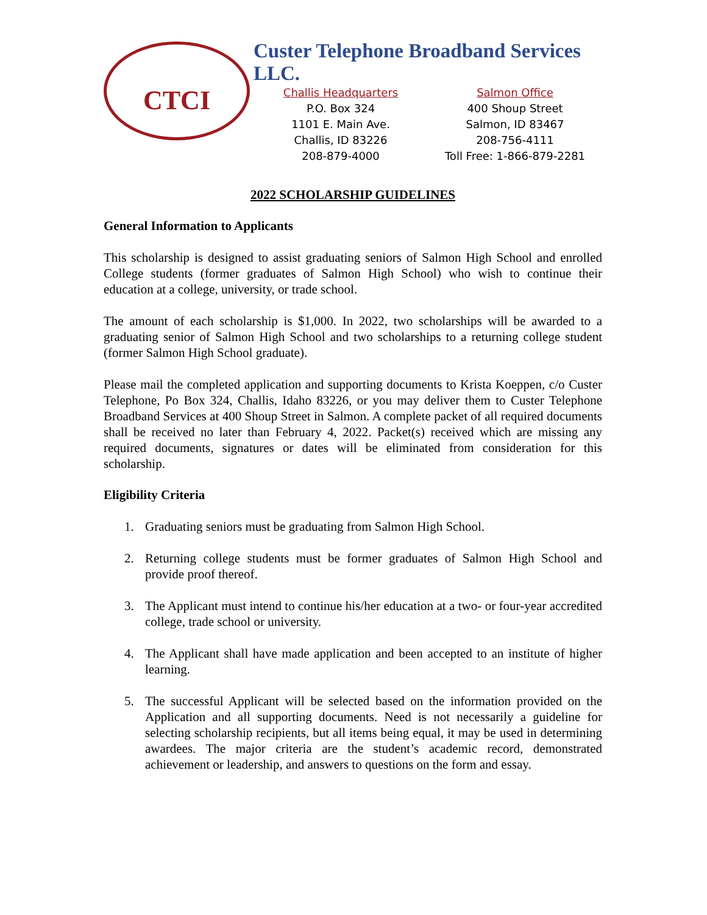CTCI
Custer Telephone Broadband Services LLC.
Challis Headquarters
P.O. Box 324
1101 E. Main Ave.
Challis, ID 83226
208-879-4000
Salmon Office
400 Shoup Street
Salmon, ID 83467
208-756-4111
Toll Free: 1-866-879-2281
2022 SCHOLARSHIP GUIDELINES
General Information to Applicants
This scholarship is designed to assist graduating seniors of Salmon High School and enrolled College students (former graduates of Salmon High School) who wish to continue their education at a college, university, or trade school.
The amount of each scholarship is $1,000. In 2022, two scholarships will be awarded to a graduating senior of Salmon High School and two scholarships to a returning college student (former Salmon High School graduate).
Please mail the completed application and supporting documents to Krista Koeppen, c/o Custer Telephone, Po Box 324, Challis, Idaho 83226, or you may deliver them to Custer Telephone Broadband Services at 400 Shoup Street in Salmon. A complete packet of all required documents shall be received no later than February 4, 2022. Packet(s) received which are missing any required documents, signatures or dates will be eliminated from consideration for this scholarship.
Eligibility Criteria
1. Graduating seniors must be graduating from Salmon High School.
2. Returning college students must be former graduates of Salmon High School and provide proof thereof.
3. The Applicant must intend to continue his/her education at a two- or four-year accredited college, trade school or university.
4. The Applicant shall have made application and been accepted to an institute of higher learning.
5. The successful Applicant will be selected based on the information provided on the Application and all supporting documents. Need is not necessarily a guideline for selecting scholarship recipients, but all items being equal, it may be used in determining awardees. The major criteria are the student’s academic record, demonstrated achievement or leadership, and answers to questions on the form and essay.